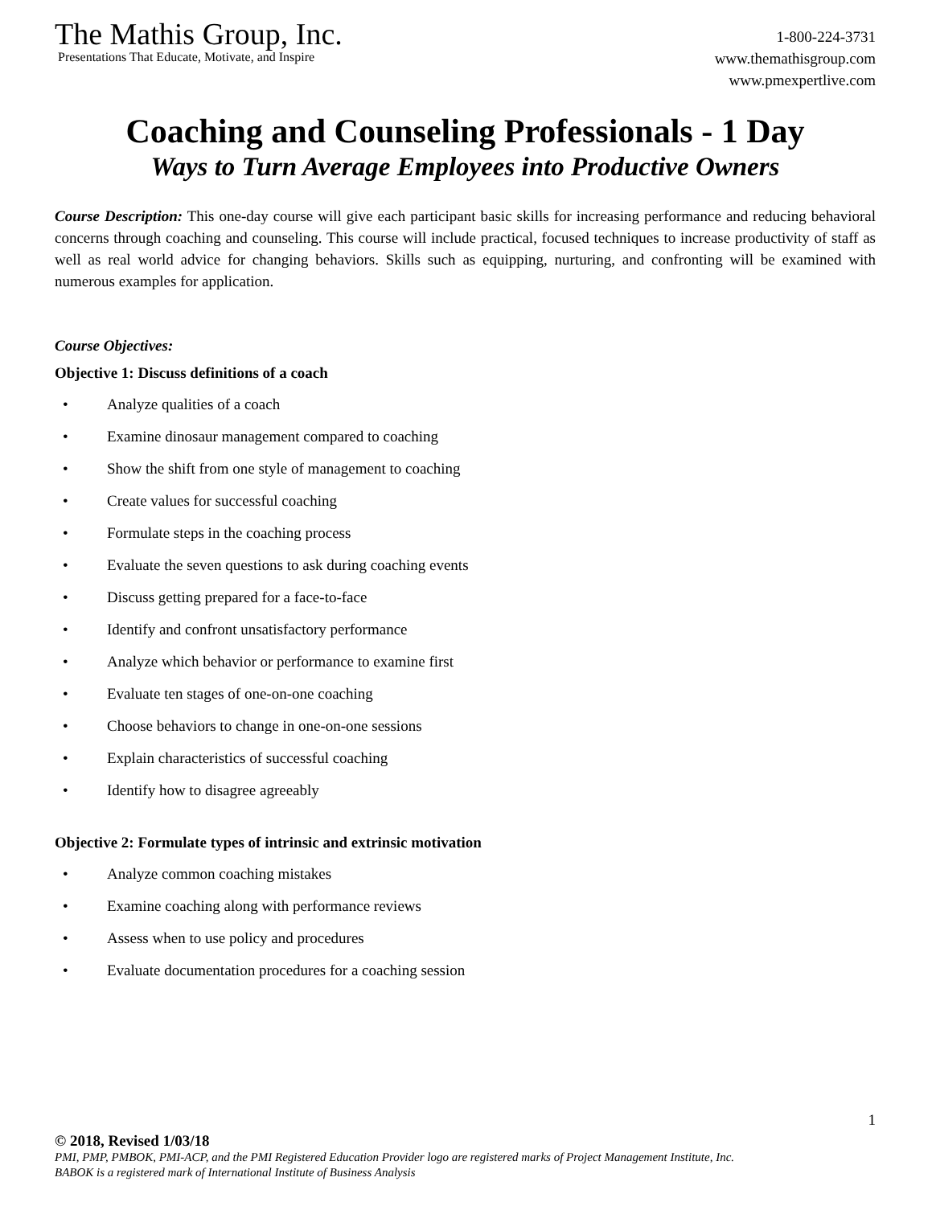The Mathis Group, Inc.
Presentations That Educate, Motivate, and Inspire
1-800-224-3731
www.themathisgroup.com
www.pmexpertlive.com
Coaching and Counseling Professionals - 1 Day
Ways to Turn Average Employees into Productive Owners
Course Description: This one-day course will give each participant basic skills for increasing performance and reducing behavioral concerns through coaching and counseling. This course will include practical, focused techniques to increase productivity of staff as well as real world advice for changing behaviors. Skills such as equipping, nurturing, and confronting will be examined with numerous examples for application.
Course Objectives:
Objective 1: Discuss definitions of a coach
• Analyze qualities of a coach
• Examine dinosaur management compared to coaching
• Show the shift from one style of management to coaching
• Create values for successful coaching
• Formulate steps in the coaching process
• Evaluate the seven questions to ask during coaching events
• Discuss getting prepared for a face-to-face
• Identify and confront unsatisfactory performance
• Analyze which behavior or performance to examine first
• Evaluate ten stages of one-on-one coaching
• Choose behaviors to change in one-on-one sessions
• Explain characteristics of successful coaching
• Identify how to disagree agreeably
Objective 2: Formulate types of intrinsic and extrinsic motivation
• Analyze common coaching mistakes
• Examine coaching along with performance reviews
• Assess when to use policy and procedures
• Evaluate documentation procedures for a coaching session
1
© 2018, Revised 1/03/18
PMI, PMP, PMBOK, PMI-ACP, and the PMI Registered Education Provider logo are registered marks of Project Management Institute, Inc.
BABOK is a registered mark of International Institute of Business Analysis